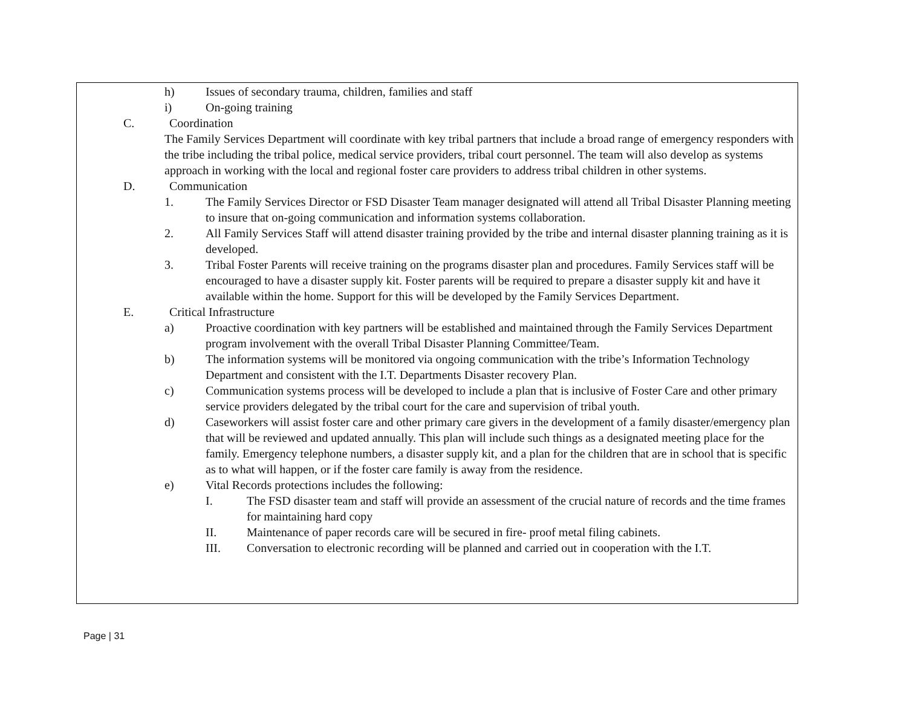h) Issues of secondary trauma, children, families and staff
i) On-going training
C. Coordination
The Family Services Department will coordinate with key tribal partners that include a broad range of emergency responders with the tribe including the tribal police, medical service providers, tribal court personnel. The team will also develop as systems approach in working with the local and regional foster care providers to address tribal children in other systems.
D. Communication
1. The Family Services Director or FSD Disaster Team manager designated will attend all Tribal Disaster Planning meeting to insure that on-going communication and information systems collaboration.
2. All Family Services Staff will attend disaster training provided by the tribe and internal disaster planning training as it is developed.
3. Tribal Foster Parents will receive training on the programs disaster plan and procedures. Family Services staff will be encouraged to have a disaster supply kit. Foster parents will be required to prepare a disaster supply kit and have it available within the home. Support for this will be developed by the Family Services Department.
E. Critical Infrastructure
a) Proactive coordination with key partners will be established and maintained through the Family Services Department program involvement with the overall Tribal Disaster Planning Committee/Team.
b) The information systems will be monitored via ongoing communication with the tribe’s Information Technology Department and consistent with the I.T. Departments Disaster recovery Plan.
c) Communication systems process will be developed to include a plan that is inclusive of Foster Care and other primary service providers delegated by the tribal court for the care and supervision of tribal youth.
d) Caseworkers will assist foster care and other primary care givers in the development of a family disaster/emergency plan that will be reviewed and updated annually. This plan will include such things as a designated meeting place for the family. Emergency telephone numbers, a disaster supply kit, and a plan for the children that are in school that is specific as to what will happen, or if the foster care family is away from the residence.
e) Vital Records protections includes the following:
I. The FSD disaster team and staff will provide an assessment of the crucial nature of records and the time frames for maintaining hard copy
II. Maintenance of paper records care will be secured in fire- proof metal filing cabinets.
III. Conversation to electronic recording will be planned and carried out in cooperation with the I.T.
Page | 31